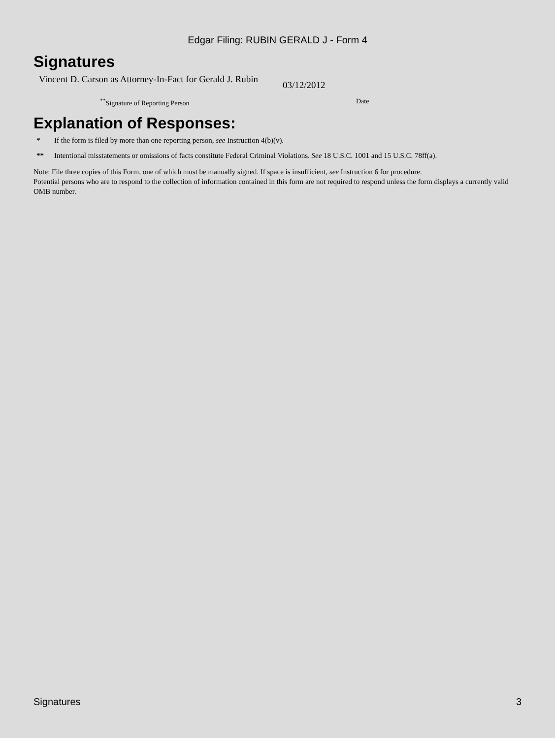Edgar Filing: RUBIN GERALD J - Form 4
Signatures
Vincent D. Carson as Attorney-In-Fact for Gerald J. Rubin
03/12/2012
<sup>**</sup> Signature of Reporting Person Date
Explanation of Responses:
* If the form is filed by more than one reporting person, see Instruction 4(b)(v).
** Intentional misstatements or omissions of facts constitute Federal Criminal Violations. See 18 U.S.C. 1001 and 15 U.S.C. 78ff(a).
Note: File three copies of this Form, one of which must be manually signed. If space is insufficient, see Instruction 6 for procedure.
Potential persons who are to respond to the collection of information contained in this form are not required to respond unless the form displays a currently valid OMB number.
Signatures 3